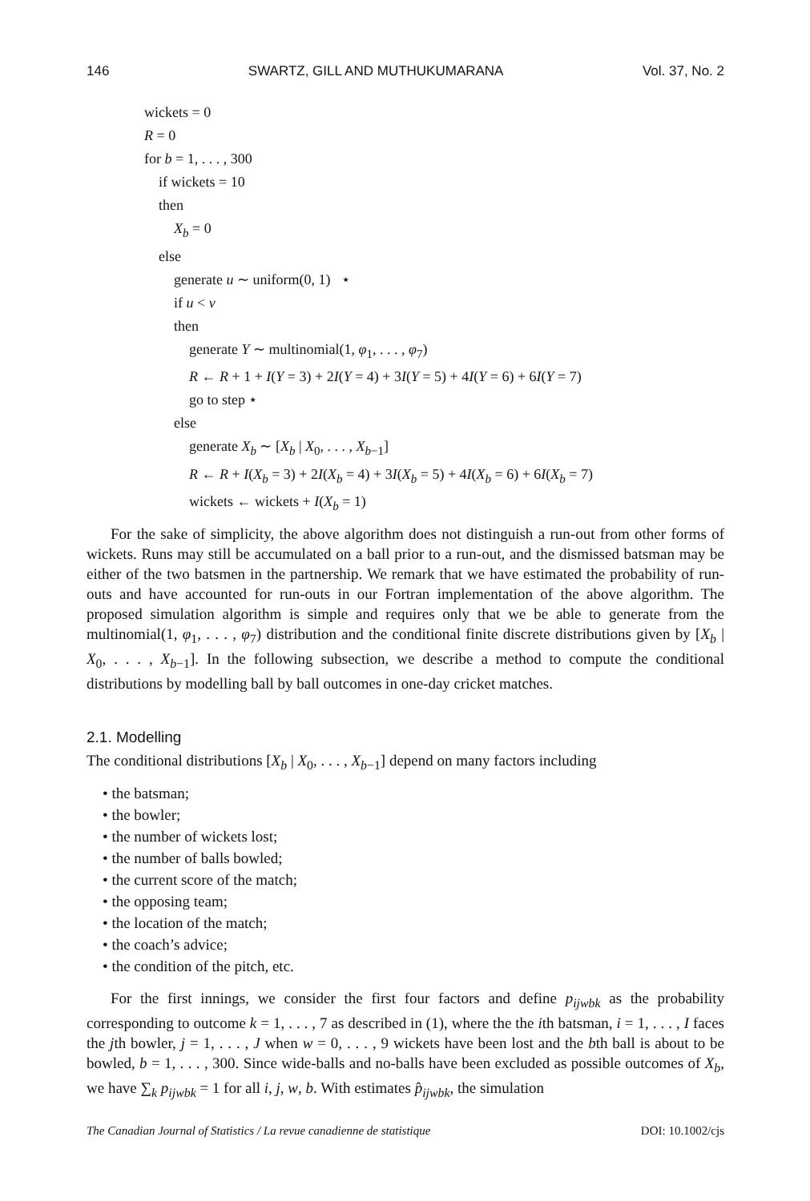146 SWARTZ, GILL AND MUTHUKUMARANA Vol. 37, No. 2
wickets = 0
R = 0
for b = 1, . . . , 300
if wickets = 10
then
X<sub>b</sub> = 0
else
generate u ∼ uniform(0, 1) ⋆
if u < v
then
generate Y ∼ multinomial(1, φ<sub>1</sub>, . . . , φ<sub>7</sub>)
R ← R + 1 + I(Y = 3) + 2I(Y = 4) + 3I(Y = 5) + 4I(Y = 6) + 6I(Y = 7)
go to step ⋆
else
generate X<sub>b</sub> ∼ [X<sub>b</sub> | X<sub>0</sub>, . . . , X<sub>b−1</sub>]
R ← R + I(X<sub>b</sub> = 3) + 2I(X<sub>b</sub> = 4) + 3I(X<sub>b</sub> = 5) + 4I(X<sub>b</sub> = 6) + 6I(X<sub>b</sub> = 7)
wickets ← wickets + I(X<sub>b</sub> = 1)
For the sake of simplicity, the above algorithm does not distinguish a run-out from other forms of wickets. Runs may still be accumulated on a ball prior to a run-out, and the dismissed batsman may be either of the two batsmen in the partnership. We remark that we have estimated the probability of run-outs and have accounted for run-outs in our Fortran implementation of the above algorithm. The proposed simulation algorithm is simple and requires only that we be able to generate from the multinomial(1, φ<sub>1</sub>, . . . , φ<sub>7</sub>) distribution and the conditional finite discrete distributions given by [X<sub>b</sub> | X<sub>0</sub>, . . . , X<sub>b−1</sub>]. In the following subsection, we describe a method to compute the conditional distributions by modelling ball by ball outcomes in one-day cricket matches.
2.1. Modelling
The conditional distributions [X<sub>b</sub> | X<sub>0</sub>, . . . , X<sub>b−1</sub>] depend on many factors including
• the batsman;
• the bowler;
• the number of wickets lost;
• the number of balls bowled;
• the current score of the match;
• the opposing team;
• the location of the match;
• the coach’s advice;
• the condition of the pitch, etc.
For the first innings, we consider the first four factors and define p<sub>ijwbk</sub> as the probability corresponding to outcome k = 1, . . . , 7 as described in (1), where the the ith batsman, i = 1, . . . , I faces the jth bowler, j = 1, . . . , J when w = 0, . . . , 9 wickets have been lost and the bth ball is about to be bowled, b = 1, . . . , 300. Since wide-balls and no-balls have been excluded as possible outcomes of X<sub>b</sub>, we have ∑<sub>k</sub> p<sub>ijwbk</sub> = 1 for all i, j, w, b. With estimates p̂<sub>ijwbk</sub>, the simulation
The Canadian Journal of Statistics / La revue canadienne de statistique DOI: 10.1002/cjs